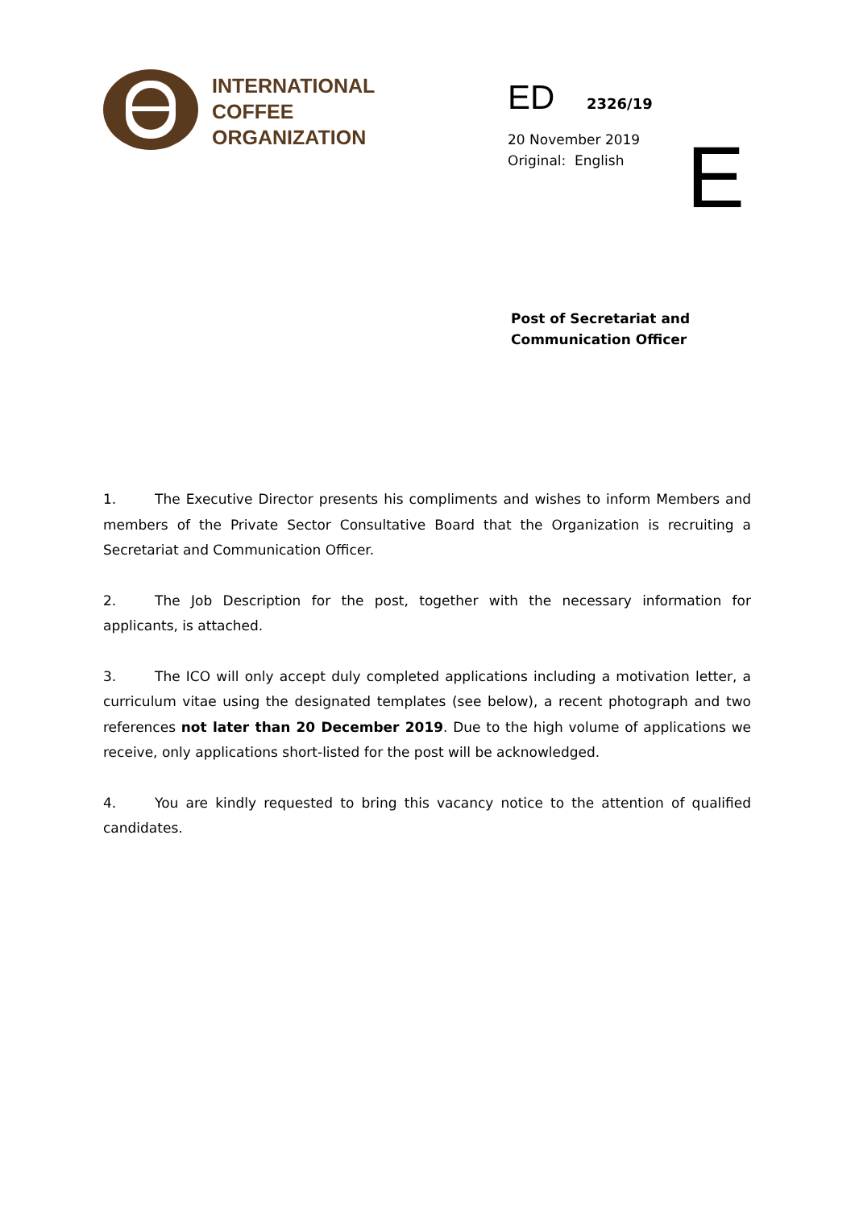INTERNATIONAL
COFFEE
ORGANIZATION
ED 2326/19
20 November 2019
Original: English
E
Post of Secretariat and
Communication Officer
1. The Executive Director presents his compliments and wishes to inform Members and members of the Private Sector Consultative Board that the Organization is recruiting a Secretariat and Communication Officer.
2. The Job Description for the post, together with the necessary information for applicants, is attached.
3. The ICO will only accept duly completed applications including a motivation letter, a curriculum vitae using the designated templates (see below), a recent photograph and two references not later than 20 December 2019. Due to the high volume of applications we receive, only applications short-listed for the post will be acknowledged.
4. You are kindly requested to bring this vacancy notice to the attention of qualified candidates.